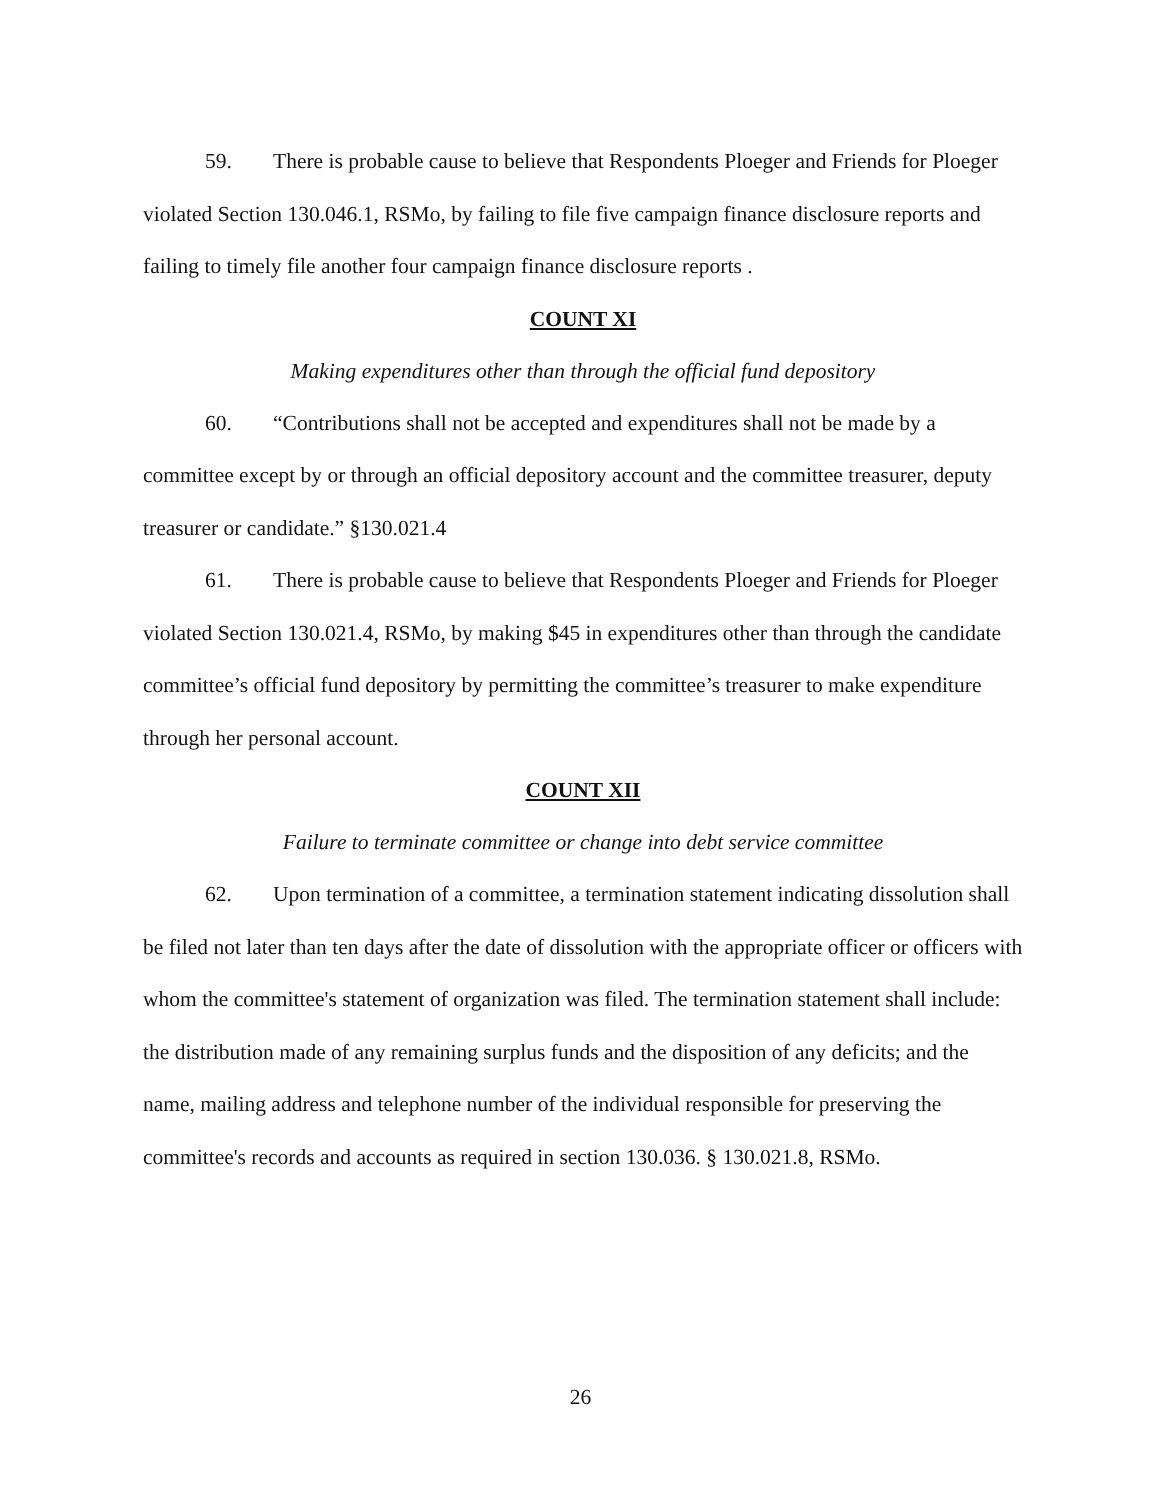59. There is probable cause to believe that Respondents Ploeger and Friends for Ploeger violated Section 130.046.1, RSMo, by failing to file five campaign finance disclosure reports and failing to timely file another four campaign finance disclosure reports .
COUNT XI
Making expenditures other than through the official fund depository
60. “Contributions shall not be accepted and expenditures shall not be made by a committee except by or through an official depository account and the committee treasurer, deputy treasurer or candidate.” §130.021.4
61. There is probable cause to believe that Respondents Ploeger and Friends for Ploeger violated Section 130.021.4, RSMo, by making $45 in expenditures other than through the candidate committee’s official fund depository by permitting the committee’s treasurer to make expenditure through her personal account.
COUNT XII
Failure to terminate committee or change into debt service committee
62. Upon termination of a committee, a termination statement indicating dissolution shall be filed not later than ten days after the date of dissolution with the appropriate officer or officers with whom the committee's statement of organization was filed. The termination statement shall include: the distribution made of any remaining surplus funds and the disposition of any deficits; and the name, mailing address and telephone number of the individual responsible for preserving the committee's records and accounts as required in section 130.036. § 130.021.8, RSMo.
26